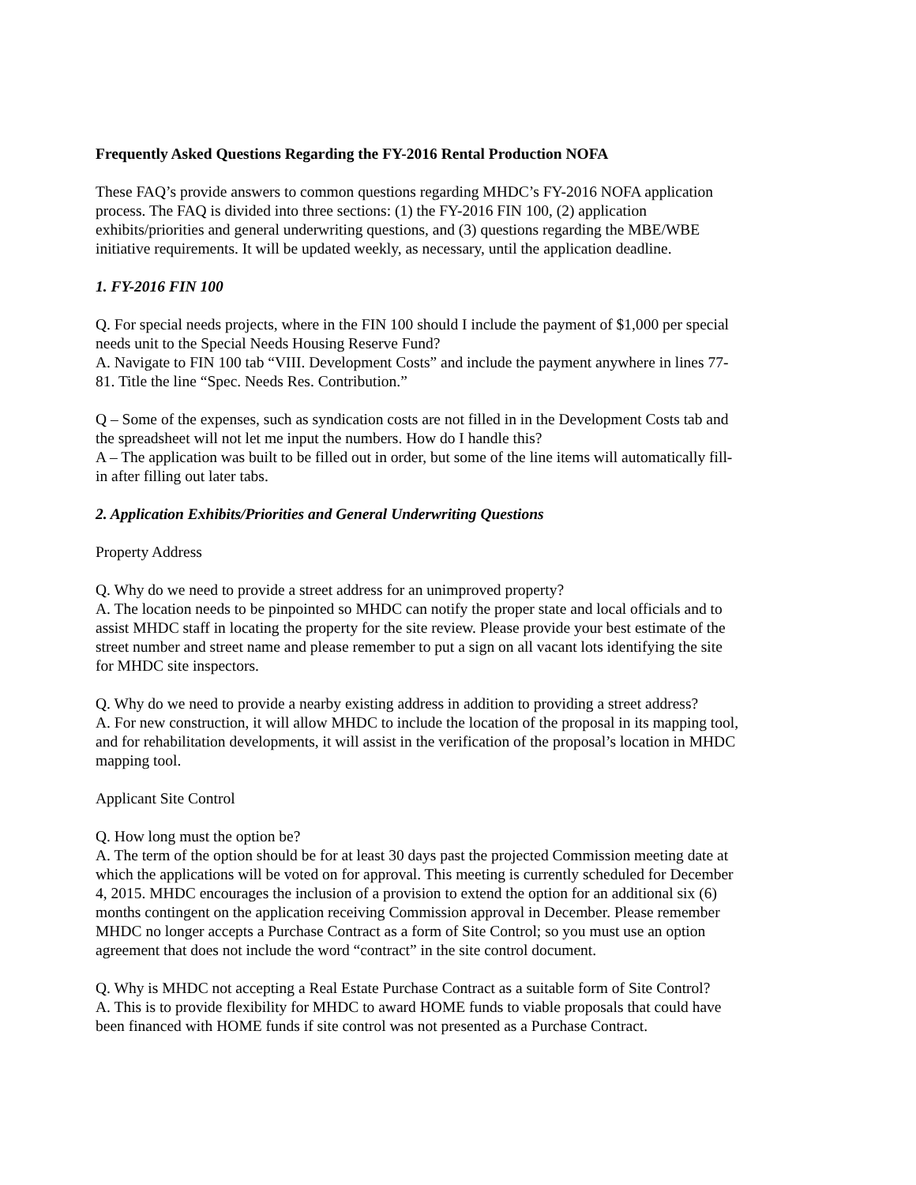Frequently Asked Questions Regarding the FY-2016 Rental Production NOFA
These FAQ’s provide answers to common questions regarding MHDC’s FY-2016 NOFA application process. The FAQ is divided into three sections: (1) the FY-2016 FIN 100, (2) application exhibits/priorities and general underwriting questions, and (3) questions regarding the MBE/WBE initiative requirements. It will be updated weekly, as necessary, until the application deadline.
1. FY-2016 FIN 100
Q. For special needs projects, where in the FIN 100 should I include the payment of $1,000 per special needs unit to the Special Needs Housing Reserve Fund?
A. Navigate to FIN 100 tab “VIII. Development Costs” and include the payment anywhere in lines 77-81. Title the line “Spec. Needs Res. Contribution.”
Q – Some of the expenses, such as syndication costs are not filled in in the Development Costs tab and the spreadsheet will not let me input the numbers. How do I handle this?
A – The application was built to be filled out in order, but some of the line items will automatically fill-in after filling out later tabs.
2. Application Exhibits/Priorities and General Underwriting Questions
Property Address
Q. Why do we need to provide a street address for an unimproved property?
A. The location needs to be pinpointed so MHDC can notify the proper state and local officials and to assist MHDC staff in locating the property for the site review. Please provide your best estimate of the street number and street name and please remember to put a sign on all vacant lots identifying the site for MHDC site inspectors.
Q. Why do we need to provide a nearby existing address in addition to providing a street address?
A. For new construction, it will allow MHDC to include the location of the proposal in its mapping tool, and for rehabilitation developments, it will assist in the verification of the proposal’s location in MHDC mapping tool.
Applicant Site Control
Q. How long must the option be?
A. The term of the option should be for at least 30 days past the projected Commission meeting date at which the applications will be voted on for approval. This meeting is currently scheduled for December 4, 2015. MHDC encourages the inclusion of a provision to extend the option for an additional six (6) months contingent on the application receiving Commission approval in December. Please remember MHDC no longer accepts a Purchase Contract as a form of Site Control; so you must use an option agreement that does not include the word “contract” in the site control document.
Q. Why is MHDC not accepting a Real Estate Purchase Contract as a suitable form of Site Control?
A. This is to provide flexibility for MHDC to award HOME funds to viable proposals that could have been financed with HOME funds if site control was not presented as a Purchase Contract.